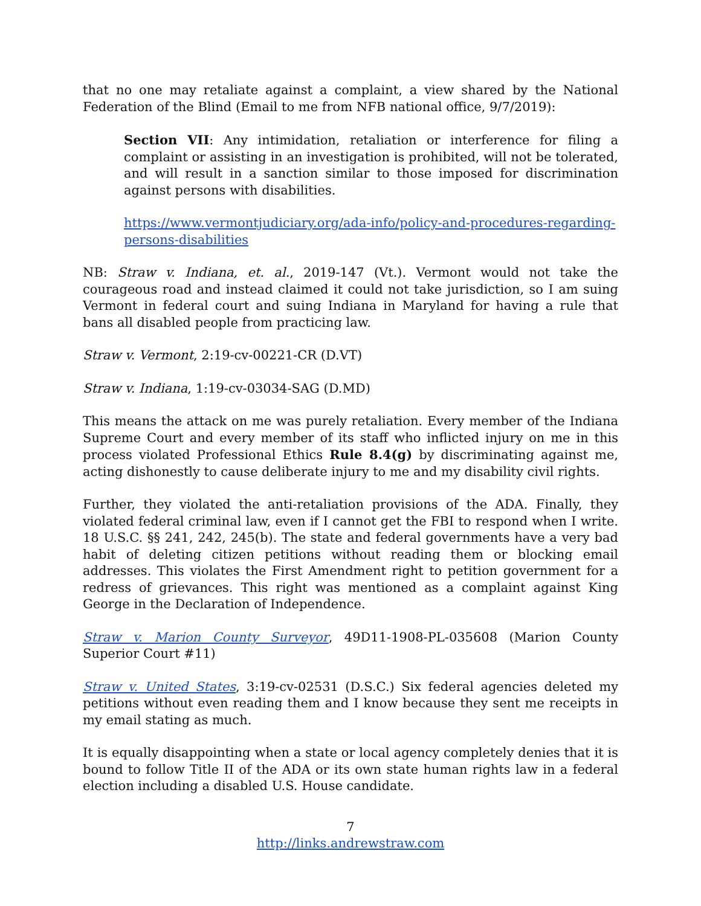that no one may retaliate against a complaint, a view shared by the National Federation of the Blind (Email to me from NFB national office, 9/7/2019):
Section VII: Any intimidation, retaliation or interference for filing a complaint or assisting in an investigation is prohibited, will not be tolerated, and will result in a sanction similar to those imposed for discrimination against persons with disabilities.
https://www.vermontjudiciary.org/ada-info/policy-and-procedures-regarding-persons-disabilities
NB: Straw v. Indiana, et. al., 2019-147 (Vt.). Vermont would not take the courageous road and instead claimed it could not take jurisdiction, so I am suing Vermont in federal court and suing Indiana in Maryland for having a rule that bans all disabled people from practicing law.
Straw v. Vermont, 2:19-cv-00221-CR (D.VT)
Straw v. Indiana, 1:19-cv-03034-SAG (D.MD)
This means the attack on me was purely retaliation. Every member of the Indiana Supreme Court and every member of its staff who inflicted injury on me in this process violated Professional Ethics Rule 8.4(g) by discriminating against me, acting dishonestly to cause deliberate injury to me and my disability civil rights.
Further, they violated the anti-retaliation provisions of the ADA. Finally, they violated federal criminal law, even if I cannot get the FBI to respond when I write. 18 U.S.C. §§ 241, 242, 245(b). The state and federal governments have a very bad habit of deleting citizen petitions without reading them or blocking email addresses. This violates the First Amendment right to petition government for a redress of grievances. This right was mentioned as a complaint against King George in the Declaration of Independence.
Straw v. Marion County Surveyor, 49D11-1908-PL-035608 (Marion County Superior Court #11)
Straw v. United States, 3:19-cv-02531 (D.S.C.) Six federal agencies deleted my petitions without even reading them and I know because they sent me receipts in my email stating as much.
It is equally disappointing when a state or local agency completely denies that it is bound to follow Title II of the ADA or its own state human rights law in a federal election including a disabled U.S. House candidate.
7
http://links.andrewstraw.com